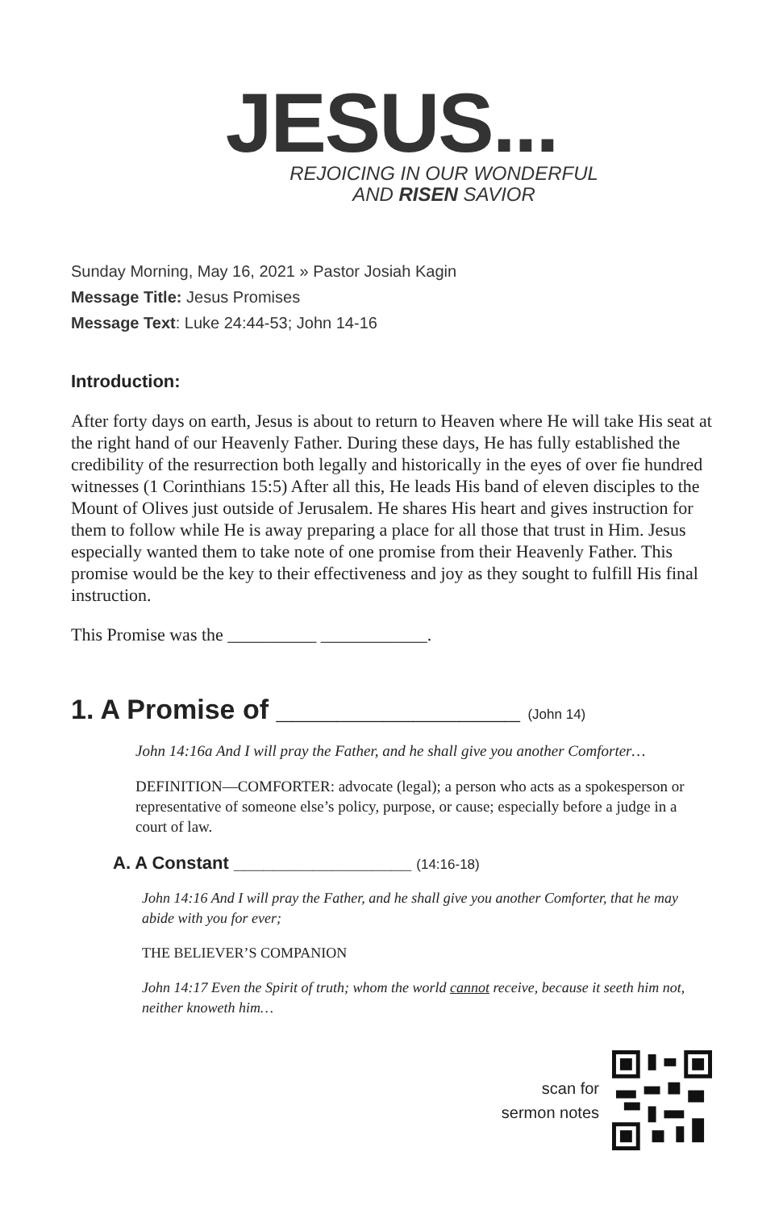JESUS...
REJOICING IN OUR WONDERFUL
AND RISEN SAVIOR
Sunday Morning, May 16, 2021 » Pastor Josiah Kagin
Message Title: Jesus Promises
Message Text: Luke 24:44-53; John 14-16
Introduction:
After forty days on earth, Jesus is about to return to Heaven where He will take His seat at the right hand of our Heavenly Father. During these days, He has fully established the credibility of the resurrection both legally and historically in the eyes of over fie hundred witnesses (1 Corinthians 15:5) After all this, He leads His band of eleven disciples to the Mount of Olives just outside of Jerusalem. He shares His heart and gives instruction for them to follow while He is away preparing a place for all those that trust in Him. Jesus especially wanted them to take note of one promise from their Heavenly Father. This promise would be the key to their effectiveness and joy as they sought to fulfill His final instruction.
This Promise was the __________ ____________.
1. A Promise of ________________ (John 14)
John 14:16a And I will pray the Father, and he shall give you another Comforter…
DEFINITION—COMFORTER: advocate (legal); a person who acts as a spokesperson or representative of someone else’s policy, purpose, or cause; especially before a judge in a court of law.
A. A Constant __________________ (14:16-18)
John 14:16 And I will pray the Father, and he shall give you another Comforter, that he may abide with you for ever;
THE BELIEVER’S COMPANION
John 14:17 Even the Spirit of truth; whom the world cannot receive, because it seeth him not, neither knoweth him…
scan for
sermon notes